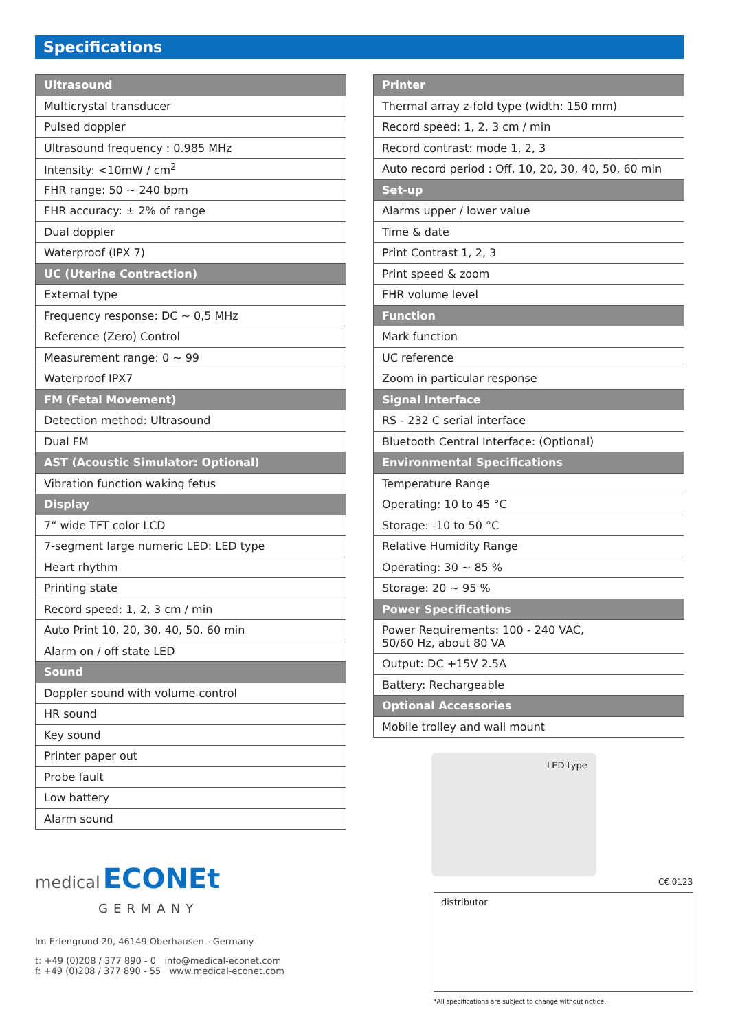Specifications
| Ultrasound |
| --- |
| Multicrystal transducer |
| Pulsed doppler |
| Ultrasound frequency : 0.985 MHz |
| Intensity: <10mW / cm<sup>2</sup> |
| FHR range: 50 ~ 240 bpm |
| FHR accuracy: ± 2% of range |
| Dual doppler |
| Waterproof (IPX 7) |
| UC (Uterine Contraction) |
| External type |
| Frequency response: DC ~ 0,5 MHz |
| Reference (Zero) Control |
| Measurement range: 0 ~ 99 |
| Waterproof IPX7 |
| FM (Fetal Movement) |
| Detection method: Ultrasound |
| Dual FM |
| AST (Acoustic Simulator: Optional) |
| Vibration function waking fetus |
| Display |
| 7“ wide TFT color LCD |
| 7-segment large numeric LED: LED type |
| Heart rhythm |
| Printing state |
| Record speed: 1, 2, 3 cm / min |
| Auto Print 10, 20, 30, 40, 50, 60 min |
| Alarm on / off state LED |
| Sound |
| Doppler sound with volume control |
| HR sound |
| Key sound |
| Printer paper out |
| Probe fault |
| Low battery |
| Alarm sound |
| Printer |
| --- |
| Thermal array z-fold type (width: 150 mm) |
| Record speed: 1, 2, 3 cm / min |
| Record contrast: mode 1, 2, 3 |
| Auto record period : Off, 10, 20, 30, 40, 50, 60 min |
| Set-up |
| Alarms upper / lower value |
| Time & date |
| Print Contrast 1, 2, 3 |
| Print speed & zoom |
| FHR volume level |
| Function |
| Mark function |
| UC reference |
| Zoom in particular response |
| Signal Interface |
| RS - 232 C serial interface |
| Bluetooth Central Interface: (Optional) |
| Environmental Specifications |
| Temperature Range |
| Operating: 10 to 45 °C |
| Storage: -10 to 50 °C |
| Relative Humidity Range |
| Operating: 30 ~ 85 % |
| Storage: 20 ~ 95 % |
| Power Specifications |
| Power Requirements: 100 - 240 VAC, 50/60 Hz, about 80 VA |
| Output: DC +15V 2.5A |
| Battery: Rechargeable |
| Optional Accessories |
| Mobile trolley and wall mount |
LED type
C€ 0123
medical ECONEt
GERMANY
Im Erlengrund 20, 46149 Oberhausen - Germany
t: +49 (0)208 / 377 890 - 0 info@medical-econet.com
f: +49 (0)208 / 377 890 - 55 www.medical-econet.com
distributor
*All specifications are subject to change without notice.